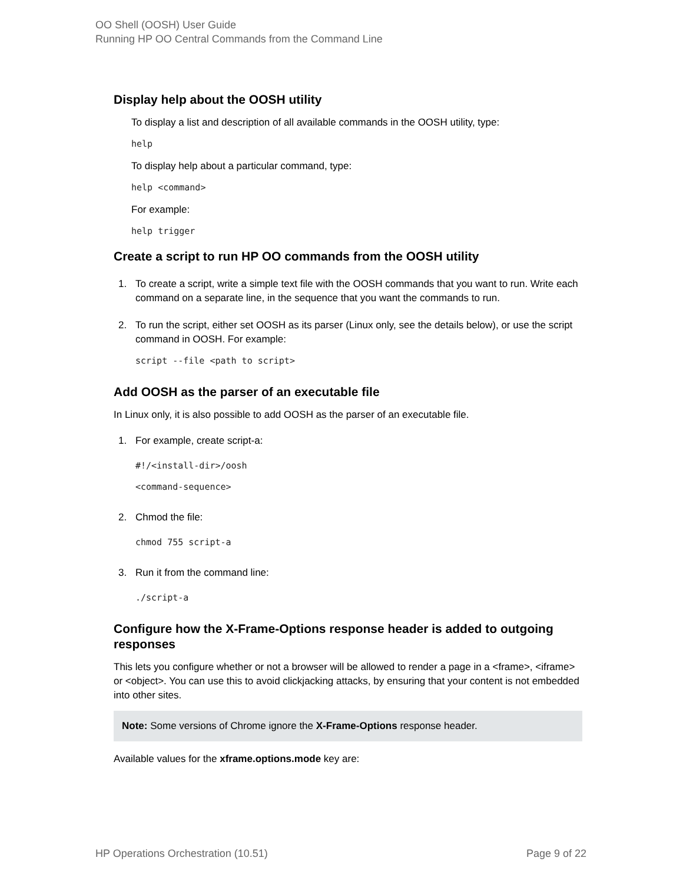OO Shell (OOSH) User Guide
Running HP OO Central Commands from the Command Line
Display help about the OOSH utility
To display a list and description of all available commands in the OOSH utility, type:
help
To display help about a particular command, type:
help <command>
For example:
help trigger
Create a script to run HP OO commands from the OOSH utility
1. To create a script, write a simple text file with the OOSH commands that you want to run. Write each command on a separate line, in the sequence that you want the commands to run.
2. To run the script, either set OOSH as its parser (Linux only, see the details below), or use the script command in OOSH. For example:
script --file <path to script>
Add OOSH as the parser of an executable file
In Linux only, it is also possible to add OOSH as the parser of an executable file.
1. For example, create script-a:
#!/<install-dir>/oosh
<command-sequence>
2. Chmod the file:
chmod 755 script-a
3. Run it from the command line:./script-a
Configure how the X-Frame-Options response header is added to outgoing responses
This lets you configure whether or not a browser will be allowed to render a page in a <frame>, <iframe> or <object>. You can use this to avoid clickjacking attacks, by ensuring that your content is not embedded into other sites.
Note: Some versions of Chrome ignore the X-Frame-Options response header.
Available values for the xframe.options.mode key are:
HP Operations Orchestration (10.51) Page 9 of 22